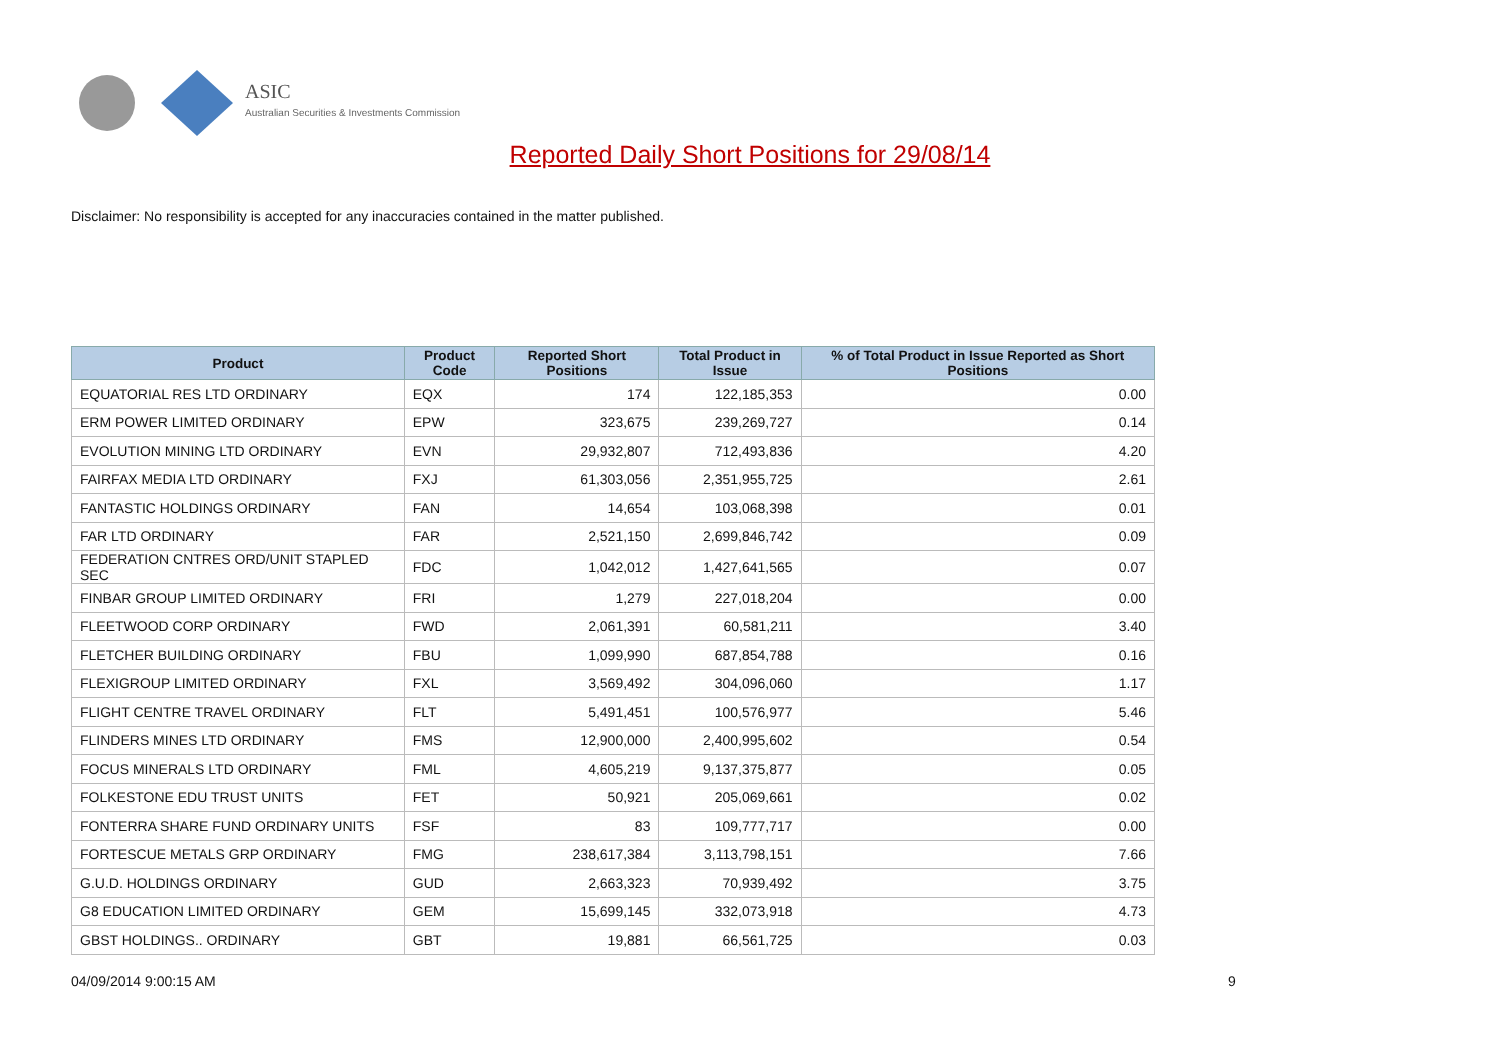ASIC
Australian Securities & Investments Commission
Reported Daily Short Positions for 29/08/14
Disclaimer: No responsibility is accepted for any inaccuracies contained in the matter published.
| Product | Product Code | Reported Short Positions | Total Product in Issue | % of Total Product in Issue Reported as Short Positions |
| --- | --- | --- | --- | --- |
| EQUATORIAL RES LTD ORDINARY | EQX | 174 | 122,185,353 | 0.00 |
| ERM POWER LIMITED ORDINARY | EPW | 323,675 | 239,269,727 | 0.14 |
| EVOLUTION MINING LTD ORDINARY | EVN | 29,932,807 | 712,493,836 | 4.20 |
| FAIRFAX MEDIA LTD ORDINARY | FXJ | 61,303,056 | 2,351,955,725 | 2.61 |
| FANTASTIC HOLDINGS ORDINARY | FAN | 14,654 | 103,068,398 | 0.01 |
| FAR LTD ORDINARY | FAR | 2,521,150 | 2,699,846,742 | 0.09 |
| FEDERATION CNTRES ORD/UNIT STAPLED SEC | FDC | 1,042,012 | 1,427,641,565 | 0.07 |
| FINBAR GROUP LIMITED ORDINARY | FRI | 1,279 | 227,018,204 | 0.00 |
| FLEETWOOD CORP ORDINARY | FWD | 2,061,391 | 60,581,211 | 3.40 |
| FLETCHER BUILDING ORDINARY | FBU | 1,099,990 | 687,854,788 | 0.16 |
| FLEXIGROUP LIMITED ORDINARY | FXL | 3,569,492 | 304,096,060 | 1.17 |
| FLIGHT CENTRE TRAVEL ORDINARY | FLT | 5,491,451 | 100,576,977 | 5.46 |
| FLINDERS MINES LTD ORDINARY | FMS | 12,900,000 | 2,400,995,602 | 0.54 |
| FOCUS MINERALS LTD ORDINARY | FML | 4,605,219 | 9,137,375,877 | 0.05 |
| FOLKESTONE EDU TRUST UNITS | FET | 50,921 | 205,069,661 | 0.02 |
| FONTERRA SHARE FUND ORDINARY UNITS | FSF | 83 | 109,777,717 | 0.00 |
| FORTESCUE METALS GRP ORDINARY | FMG | 238,617,384 | 3,113,798,151 | 7.66 |
| G.U.D. HOLDINGS ORDINARY | GUD | 2,663,323 | 70,939,492 | 3.75 |
| G8 EDUCATION LIMITED ORDINARY | GEM | 15,699,145 | 332,073,918 | 4.73 |
| GBST HOLDINGS.. ORDINARY | GBT | 19,881 | 66,561,725 | 0.03 |
04/09/2014 9:00:15 AM 9